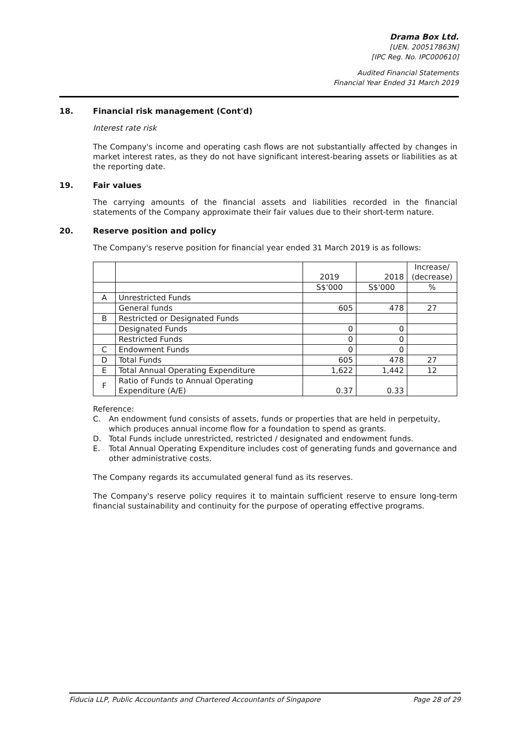Drama Box Ltd.
[UEN. 200517863N]
[IPC Reg. No. IPC000610]
Audited Financial Statements
Financial Year Ended 31 March 2019
18. Financial risk management (Cont'd)
Interest rate risk
The Company's income and operating cash flows are not substantially affected by changes in market interest rates, as they do not have significant interest-bearing assets or liabilities as at the reporting date.
19. Fair values
The carrying amounts of the financial assets and liabilities recorded in the financial statements of the Company approximate their fair values due to their short-term nature.
20. Reserve position and policy
The Company's reserve position for financial year ended 31 March 2019 is as follows:
| | | 2019 | 2018 | Increase/ (decrease) |
| | | S$'000 | S$'000 | % |
| A | Unrestricted Funds | | | |
| | General funds | 605 | 478 | 27 |
| B | Restricted or Designated Funds | | | |
| | Designated Funds | 0 | 0 | |
| | Restricted Funds | 0 | 0 | |
| C | Endowment Funds | 0 | 0 | |
| D | Total Funds | 605 | 478 | 27 |
| E | Total Annual Operating Expenditure | 1,622 | 1,442 | 12 |
| F | Ratio of Funds to Annual Operating Expenditure (A/E) | 0.37 | 0.33 | |
Reference:
C. An endowment fund consists of assets, funds or properties that are held in perpetuity, which produces annual income flow for a foundation to spend as grants.
D. Total Funds include unrestricted, restricted / designated and endowment funds.
E. Total Annual Operating Expenditure includes cost of generating funds and governance and other administrative costs.
The Company regards its accumulated general fund as its reserves.
The Company's reserve policy requires it to maintain sufficient reserve to ensure long-term financial sustainability and continuity for the purpose of operating effective programs.
Fiducia LLP, Public Accountants and Chartered Accountants of Singapore Page 28 of 29